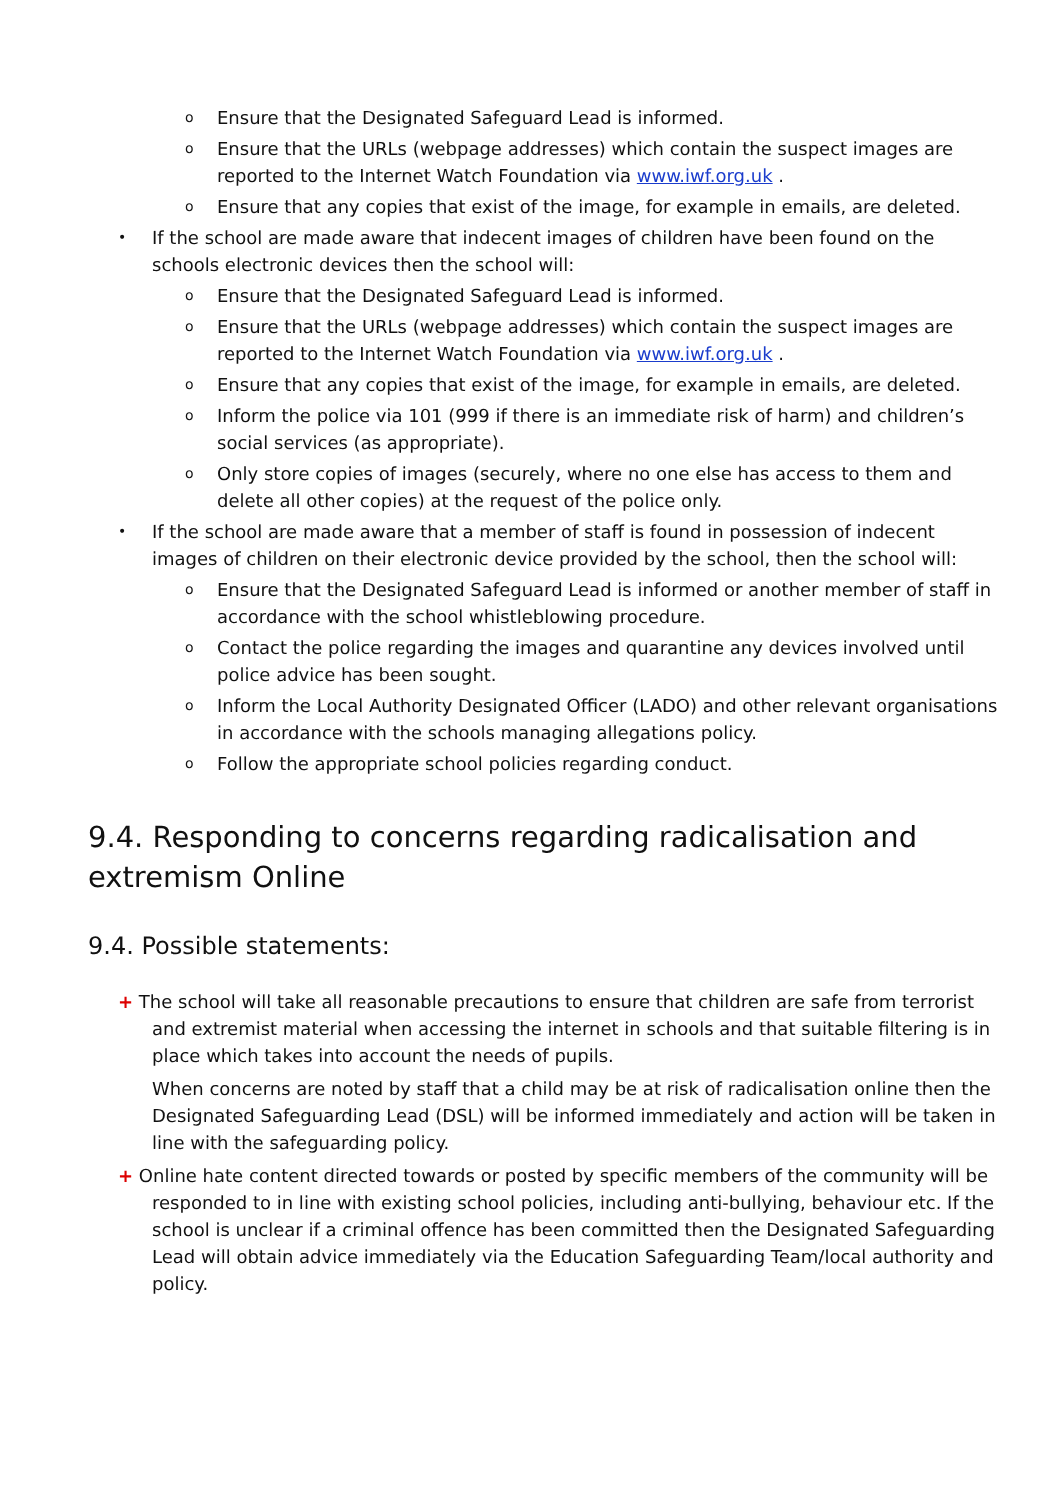o Ensure that the Designated Safeguard Lead is informed.
o Ensure that the URLs (webpage addresses) which contain the suspect images are reported to the Internet Watch Foundation via www.iwf.org.uk .
o Ensure that any copies that exist of the image, for example in emails, are deleted.
• If the school are made aware that indecent images of children have been found on the schools electronic devices then the school will:
o Ensure that the Designated Safeguard Lead is informed.
o Ensure that the URLs (webpage addresses) which contain the suspect images are reported to the Internet Watch Foundation via www.iwf.org.uk .
o Ensure that any copies that exist of the image, for example in emails, are deleted.
o Inform the police via 101 (999 if there is an immediate risk of harm) and children’s social services (as appropriate).
o Only store copies of images (securely, where no one else has access to them and delete all other copies) at the request of the police only.
• If the school are made aware that a member of staff is found in possession of indecent images of children on their electronic device provided by the school, then the school will:
o Ensure that the Designated Safeguard Lead is informed or another member of staff in accordance with the school whistleblowing procedure.
o Contact the police regarding the images and quarantine any devices involved until police advice has been sought.
o Inform the Local Authority Designated Officer (LADO) and other relevant organisations in accordance with the schools managing allegations policy.
o Follow the appropriate school policies regarding conduct.
9.4. Responding to concerns regarding radicalisation and extremism Online
9.4. Possible statements:
+ The school will take all reasonable precautions to ensure that children are safe from terrorist and extremist material when accessing the internet in schools and that suitable filtering is in place which takes into account the needs of pupils.
When concerns are noted by staff that a child may be at risk of radicalisation online then the Designated Safeguarding Lead (DSL) will be informed immediately and action will be taken in line with the safeguarding policy.
+ Online hate content directed towards or posted by specific members of the community will be responded to in line with existing school policies, including anti-bullying, behaviour etc. If the school is unclear if a criminal offence has been committed then the Designated Safeguarding Lead will obtain advice immediately via the Education Safeguarding Team/local authority and policy.